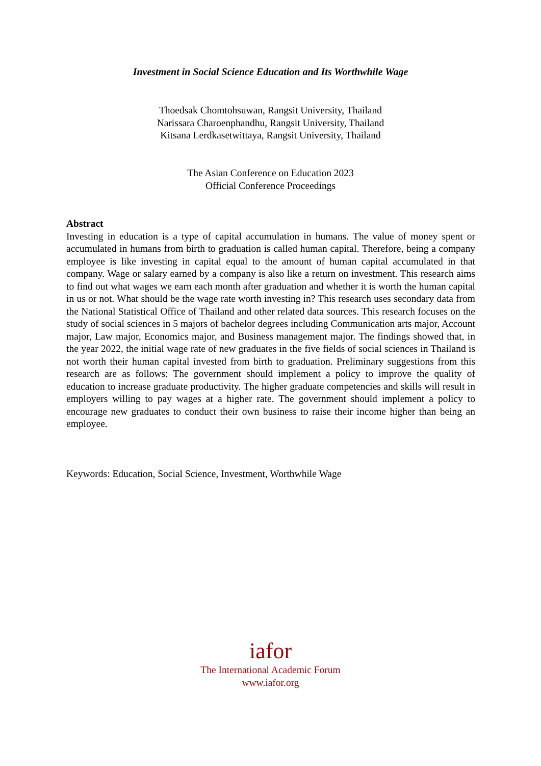Investment in Social Science Education and Its Worthwhile Wage
Thoedsak Chomtohsuwan, Rangsit University, Thailand
Narissara Charoenphandhu, Rangsit University, Thailand
Kitsana Lerdkasetwittaya, Rangsit University, Thailand
The Asian Conference on Education 2023
Official Conference Proceedings
Abstract
Investing in education is a type of capital accumulation in humans. The value of money spent or accumulated in humans from birth to graduation is called human capital. Therefore, being a company employee is like investing in capital equal to the amount of human capital accumulated in that company. Wage or salary earned by a company is also like a return on investment. This research aims to find out what wages we earn each month after graduation and whether it is worth the human capital in us or not. What should be the wage rate worth investing in? This research uses secondary data from the National Statistical Office of Thailand and other related data sources. This research focuses on the study of social sciences in 5 majors of bachelor degrees including Communication arts major, Account major, Law major, Economics major, and Business management major. The findings showed that, in the year 2022, the initial wage rate of new graduates in the five fields of social sciences in Thailand is not worth their human capital invested from birth to graduation. Preliminary suggestions from this research are as follows: The government should implement a policy to improve the quality of education to increase graduate productivity. The higher graduate competencies and skills will result in employers willing to pay wages at a higher rate. The government should implement a policy to encourage new graduates to conduct their own business to raise their income higher than being an employee.
Keywords: Education, Social Science, Investment, Worthwhile Wage
iafor
The International Academic Forum
www.iafor.org